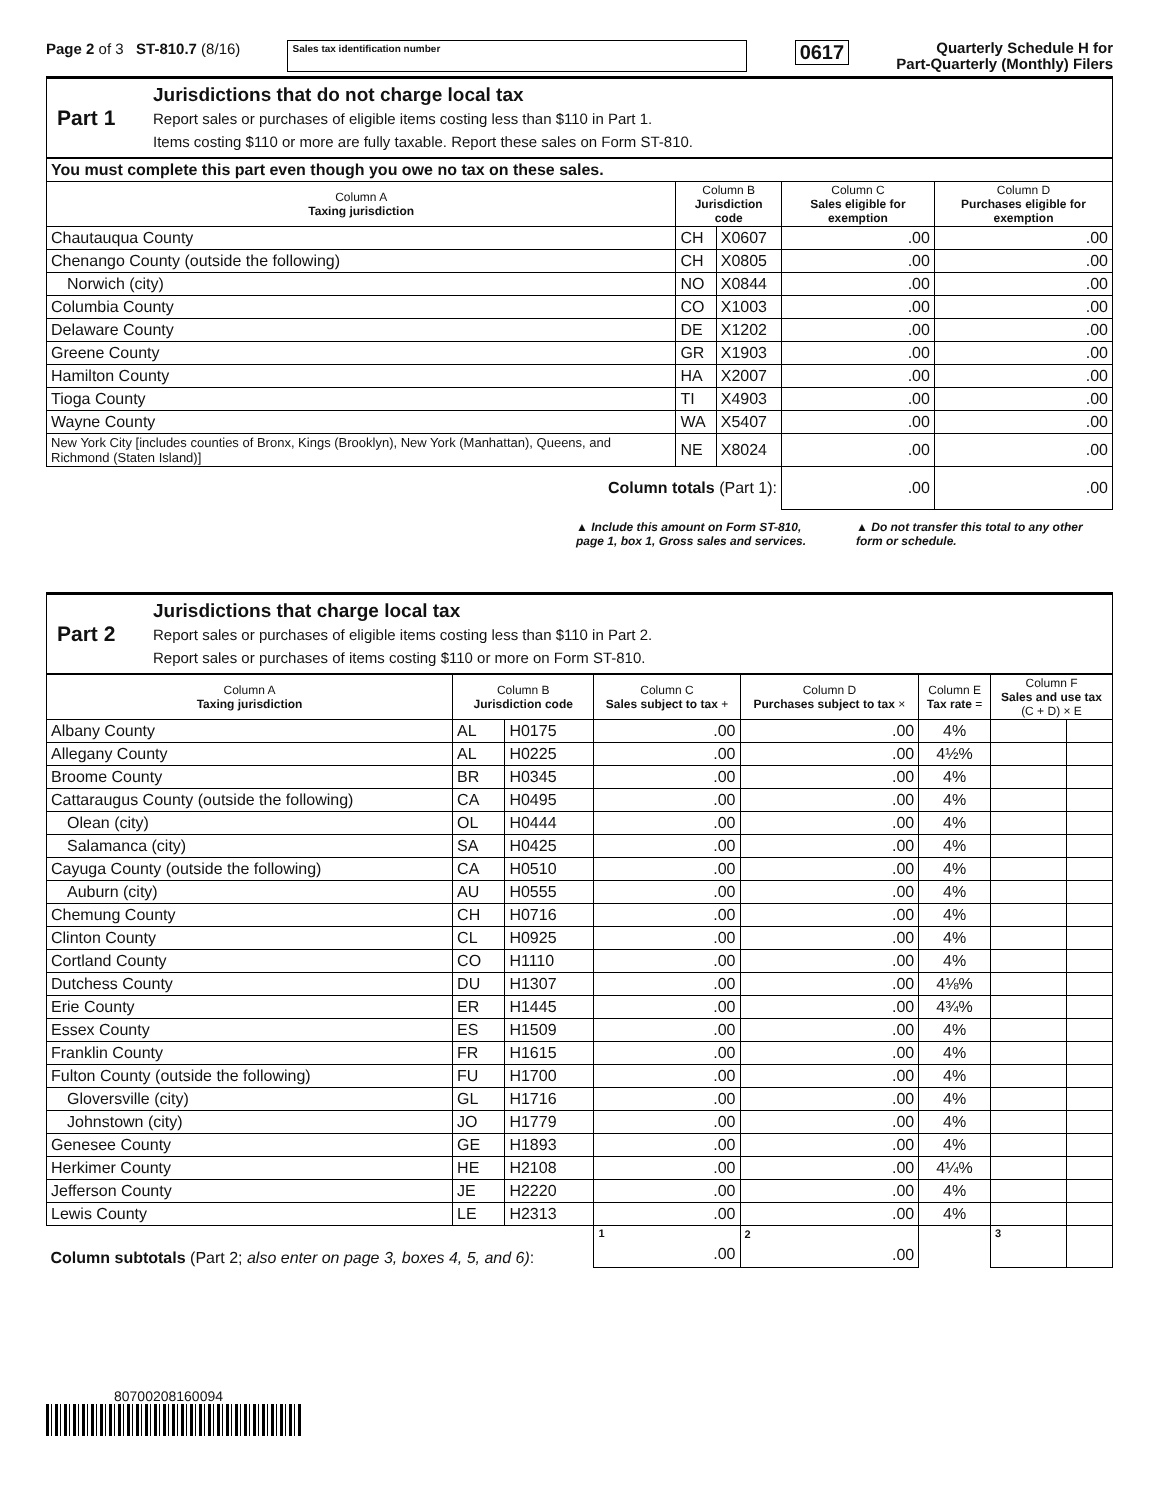Page 2 of 3 ST-810.7 (8/16)
Sales tax identification number
0617
Quarterly Schedule H for
Part-Quarterly (Monthly) Filers
Part 1
Jurisdictions that do not charge local tax
Report sales or purchases of eligible items costing less than $110 in Part 1.
Items costing $110 or more are fully taxable. Report these sales on Form ST-810.
| You must complete this part even though you owe no tax on these sales. | | | | |
| Column A Taxing jurisdiction | Column B Jurisdiction code | | Column C Sales eligible for exemption | Column D Purchases eligible for exemption |
| Chautauqua County | CH | X0607 | .00 | .00 |
| Chenango County (outside the following) | CH | X0805 | .00 | .00 |
| Norwich (city) | NO | X0844 | .00 | .00 |
| Columbia County | CO | X1003 | .00 | .00 |
| Delaware County | DE | X1202 | .00 | .00 |
| Greene County | GR | X1903 | .00 | .00 |
| Hamilton County | HA | X2007 | .00 | .00 |
| Tioga County | TI | X4903 | .00 | .00 |
| Wayne County | WA | X5407 | .00 | .00 |
| New York City [includes counties of Bronx, Kings (Brooklyn), New York (Manhattan), Queens, and Richmond (Staten Island)] | NE | X8024 | .00 | .00 |
| Column totals (Part 1): | | | .00 | .00 |
▲ Include this amount on Form ST-810, page 1, box 1, Gross sales and services.
▲ Do not transfer this total to any other form or schedule.
Part 2
Jurisdictions that charge local tax
Report sales or purchases of eligible items costing less than $110 in Part 2.
Report sales or purchases of items costing $110 or more on Form ST-810.
| Column A Taxing jurisdiction | Column B Jurisdiction code | | Column C Sales subject to tax + | Column D Purchases subject to tax × | Column E Tax rate = | Column F Sales and use tax (C + D) × E | |
| --- | --- | --- | --- | --- | --- | --- | --- |
| Albany County | AL | H0175 | .00 | .00 | 4% | | |
| Allegany County | AL | H0225 | .00 | .00 | 4½% | | |
| Broome County | BR | H0345 | .00 | .00 | 4% | | |
| Cattaraugus County (outside the following) | CA | H0495 | .00 | .00 | 4% | | |
| Olean (city) | OL | H0444 | .00 | .00 | 4% | | |
| Salamanca (city) | SA | H0425 | .00 | .00 | 4% | | |
| Cayuga County (outside the following) | CA | H0510 | .00 | .00 | 4% | | |
| Auburn (city) | AU | H0555 | .00 | .00 | 4% | | |
| Chemung County | CH | H0716 | .00 | .00 | 4% | | |
| Clinton County | CL | H0925 | .00 | .00 | 4% | | |
| Cortland County | CO | H1110 | .00 | .00 | 4% | | |
| Dutchess County | DU | H1307 | .00 | .00 | 4⅛% | | |
| Erie County | ER | H1445 | .00 | .00 | 4¾% | | |
| Essex County | ES | H1509 | .00 | .00 | 4% | | |
| Franklin County | FR | H1615 | .00 | .00 | 4% | | |
| Fulton County (outside the following) | FU | H1700 | .00 | .00 | 4% | | |
| Gloversville (city) | GL | H1716 | .00 | .00 | 4% | | |
| Johnstown (city) | JO | H1779 | .00 | .00 | 4% | | |
| Genesee County | GE | H1893 | .00 | .00 | 4% | | |
| Herkimer County | HE | H2108 | .00 | .00 | 4¼% | | |
| Jefferson County | JE | H2220 | .00 | .00 | 4% | | |
| Lewis County | LE | H2313 | .00 | .00 | 4% | | |
| Column subtotals (Part 2; also enter on page 3, boxes 4, 5, and 6) : | | | 1 .00 | 2 .00 | | 3 | |
80700208160094